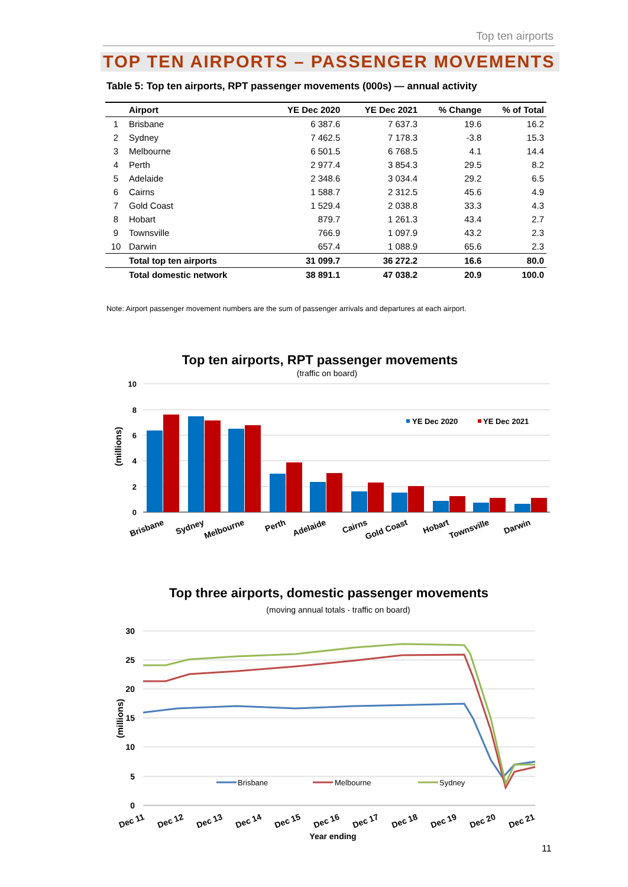Top ten airports
TOP TEN AIRPORTS – PASSENGER MOVEMENTS
Table 5: Top ten airports, RPT passenger movements (000s) — annual activity
| | Airport | YE Dec 2020 | YE Dec 2021 | % Change | % of Total |
| --- | --- | --- | --- | --- | --- |
| 1 | Brisbane | 6 387.6 | 7 637.3 | 19.6 | 16.2 |
| 2 | Sydney | 7 462.5 | 7 178.3 | -3.8 | 15.3 |
| 3 | Melbourne | 6 501.5 | 6 768.5 | 4.1 | 14.4 |
| 4 | Perth | 2 977.4 | 3 854.3 | 29.5 | 8.2 |
| 5 | Adelaide | 2 348.6 | 3 034.4 | 29.2 | 6.5 |
| 6 | Cairns | 1 588.7 | 2 312.5 | 45.6 | 4.9 |
| 7 | Gold Coast | 1 529.4 | 2 038.8 | 33.3 | 4.3 |
| 8 | Hobart | 879.7 | 1 261.3 | 43.4 | 2.7 |
| 9 | Townsville | 766.9 | 1 097.9 | 43.2 | 2.3 |
| 10 | Darwin | 657.4 | 1 088.9 | 65.6 | 2.3 |
| | Total top ten airports | 31 099.7 | 36 272.2 | 16.6 | 80.0 |
| | Total domestic network | 38 891.1 | 47 038.2 | 20.9 | 100.0 |
Note: Airport passenger movement numbers are the sum of passenger arrivals and departures at each airport.
Top ten airports, RPT passenger movements
(traffic on board)
10
8
6
4
2
0
(millions)
YE Dec 2020
YE Dec 2021
Brisbane
Sydney
Melbourne
Perth
Adelaide
Cairns
Gold Coast
Hobart
Townsville
Darwin
Top three airports, domestic passenger movements
(moving annual totals - traffic on board)
30
25
20
15
10
5
0
(millions)
Brisbane
Melbourne
Sydney
Dec 11
Dec 12
Dec 13
Dec 14
Dec 15
Dec 16
Dec 17
Dec 18
Dec 19
Dec 20
Dec 21
Year ending
11